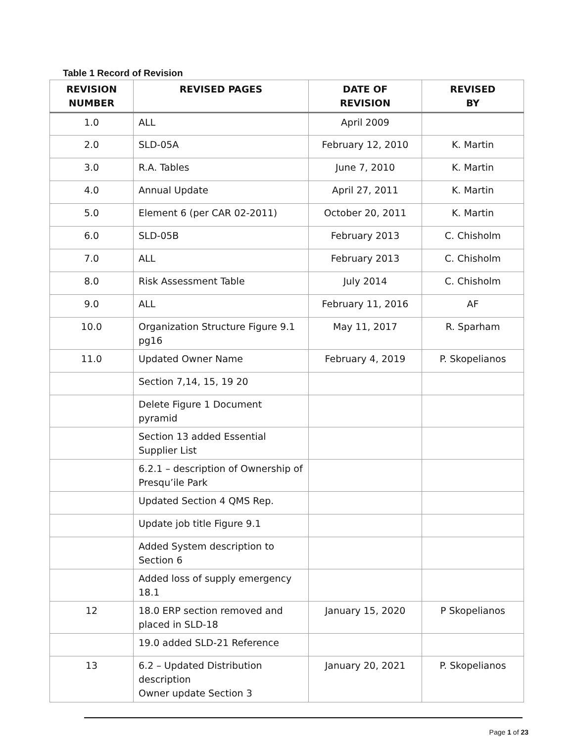Table 1 Record of Revision
| REVISION NUMBER | REVISED PAGES | DATE OF REVISION | REVISED BY |
| --- | --- | --- | --- |
| 1.0 | ALL | April 2009 | |
| 2.0 | SLD-05A | February 12, 2010 | K. Martin |
| 3.0 | R.A. Tables | June 7, 2010 | K. Martin |
| 4.0 | Annual Update | April 27, 2011 | K. Martin |
| 5.0 | Element 6 (per CAR 02-2011) | October 20, 2011 | K. Martin |
| 6.0 | SLD-05B | February 2013 | C. Chisholm |
| 7.0 | ALL | February 2013 | C. Chisholm |
| 8.0 | Risk Assessment Table | July 2014 | C. Chisholm |
| 9.0 | ALL | February 11, 2016 | AF |
| 10.0 | Organization Structure Figure 9.1 pg16 | May 11, 2017 | R. Sparham |
| 11.0 | Updated Owner Name | February 4, 2019 | P. Skopelianos |
| | Section 7,14, 15, 19 20 | | |
| | Delete Figure 1 Document pyramid | | |
| | Section 13 added Essential Supplier List | | |
| | 6.2.1 – description of Ownership of Presqu’ile Park | | |
| | Updated Section 4 QMS Rep. | | |
| | Update job title Figure 9.1 | | |
| | Added System description to Section 6 | | |
| | Added loss of supply emergency 18.1 | | |
| 12 | 18.0 ERP section removed and placed in SLD-18 | January 15, 2020 | P Skopelianos |
| | 19.0 added SLD-21 Reference | | |
| 13 | 6.2 – Updated Distribution description Owner update Section 3 | January 20, 2021 | P. Skopelianos |
Page 1 of 23